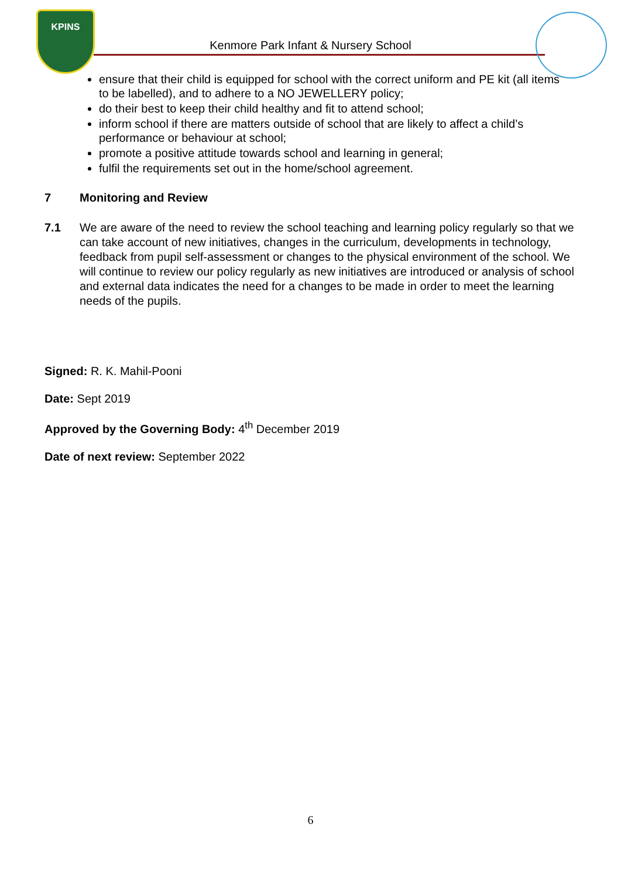KPINS
Kenmore Park Infant & Nursery School
ensure that their child is equipped for school with the correct uniform and PE kit (all items to be labelled), and to adhere to a NO JEWELLERY policy;
do their best to keep their child healthy and fit to attend school;
inform school if there are matters outside of school that are likely to affect a child’s performance or behaviour at school;
promote a positive attitude towards school and learning in general;
fulfil the requirements set out in the home/school agreement.
7 Monitoring and Review
7.1 We are aware of the need to review the school teaching and learning policy regularly so that we can take account of new initiatives, changes in the curriculum, developments in technology, feedback from pupil self-assessment or changes to the physical environment of the school. We will continue to review our policy regularly as new initiatives are introduced or analysis of school and external data indicates the need for a changes to be made in order to meet the learning needs of the pupils.
Signed: R. K. Mahil-Pooni
Date: Sept 2019
Approved by the Governing Body: 4<sup>th</sup> December 2019
Date of next review: September 2022
6